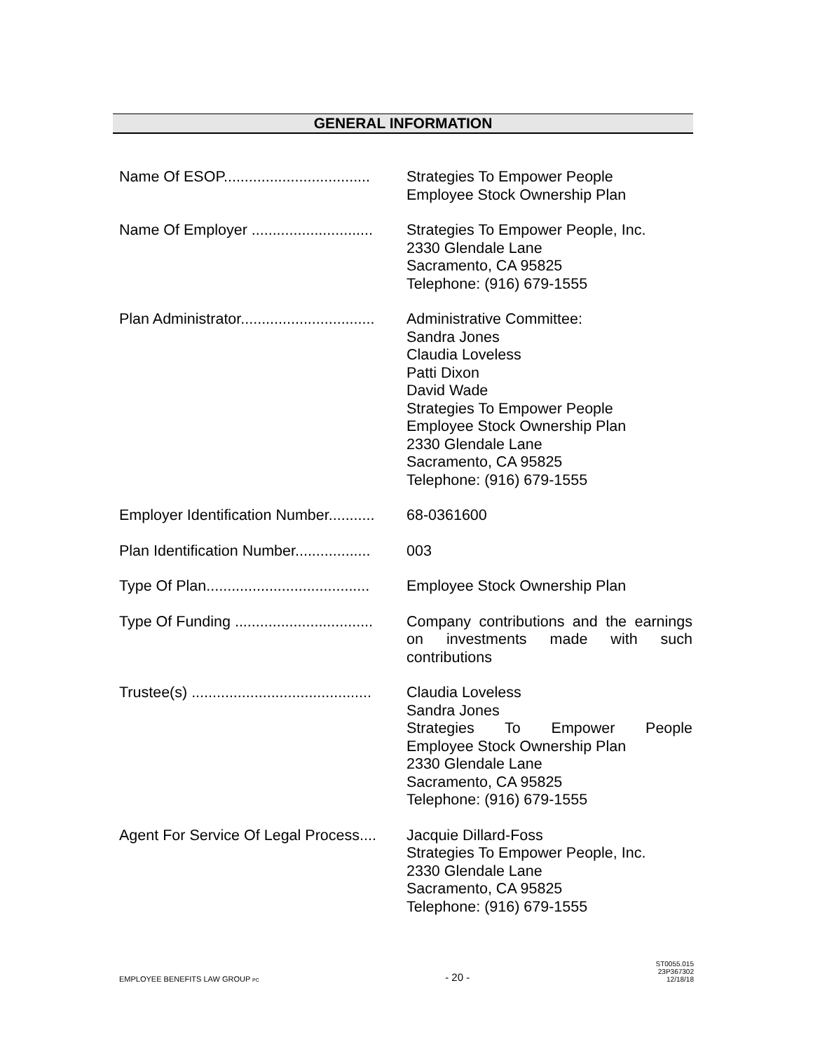GENERAL INFORMATION
| Name Of ESOP................................... | Strategies To Empower People Employee Stock Ownership Plan |
| Name Of Employer ............................. | Strategies To Empower People, Inc. 2330 Glendale Lane Sacramento, CA 95825 Telephone: (916) 679-1555 |
| Plan Administrator................................ | Administrative Committee: Sandra Jones Claudia Loveless Patti Dixon David Wade Strategies To Empower People Employee Stock Ownership Plan 2330 Glendale Lane Sacramento, CA 95825 Telephone: (916) 679-1555 |
| Employer Identification Number........... | 68-0361600 |
| Plan Identification Number.................. | 003 |
| Type Of Plan....................................... | Employee Stock Ownership Plan |
| Type Of Funding ................................. | Company contributions and the earnings on investments made with such contributions |
| Trustee(s) ........................................... | Claudia Loveless Sandra Jones Strategies To Empower People Employee Stock Ownership Plan 2330 Glendale Lane Sacramento, CA 95825 Telephone: (916) 679-1555 |
| Agent For Service Of Legal Process.... | Jacquie Dillard-Foss Strategies To Empower People, Inc. 2330 Glendale Lane Sacramento, CA 95825 Telephone: (916) 679-1555 |
EMPLOYEE BENEFITS LAW GROUP PC
- 20 -
ST0055.015
23P367302
12/18/18